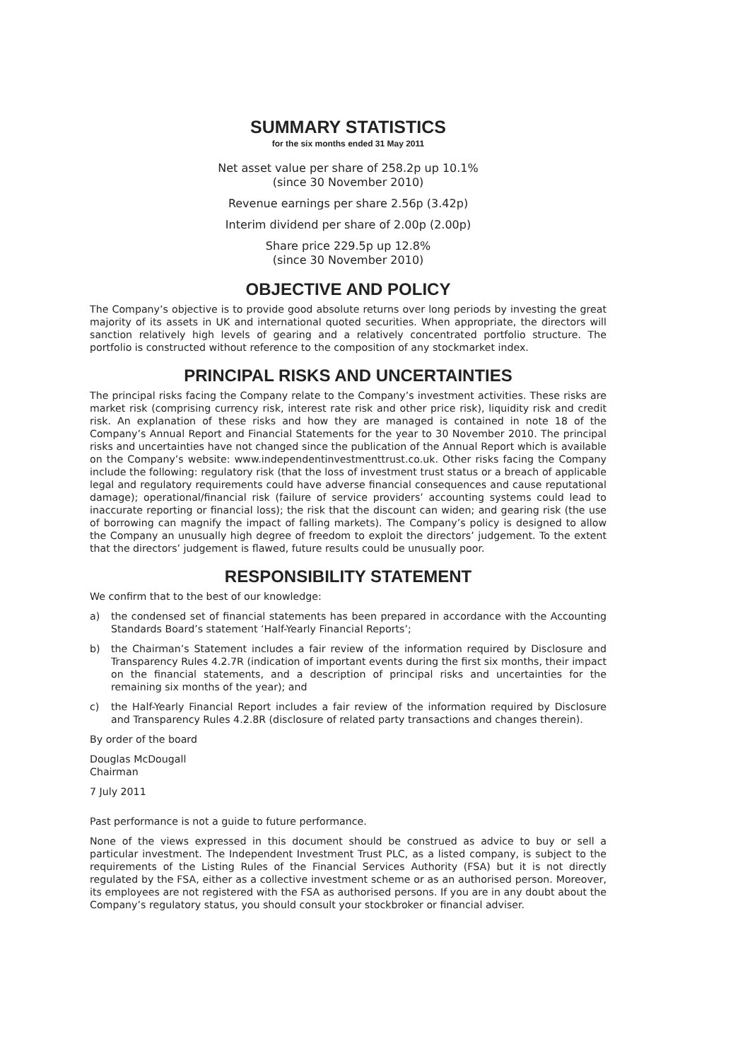SUMMARY STATISTICS
for the six months ended 31 May 2011
Net asset value per share of 258.2p up 10.1%
(since 30 November 2010)
Revenue earnings per share 2.56p (3.42p)
Interim dividend per share of 2.00p (2.00p)
Share price 229.5p up 12.8%
(since 30 November 2010)
OBJECTIVE AND POLICY
The Company’s objective is to provide good absolute returns over long periods by investing the great majority of its assets in UK and international quoted securities. When appropriate, the directors will sanction relatively high levels of gearing and a relatively concentrated portfolio structure. The portfolio is constructed without reference to the composition of any stockmarket index.
PRINCIPAL RISKS AND UNCERTAINTIES
The principal risks facing the Company relate to the Company’s investment activities. These risks are market risk (comprising currency risk, interest rate risk and other price risk), liquidity risk and credit risk. An explanation of these risks and how they are managed is contained in note 18 of the Company’s Annual Report and Financial Statements for the year to 30 November 2010. The principal risks and uncertainties have not changed since the publication of the Annual Report which is available on the Company’s website: www.independentinvestmenttrust.co.uk. Other risks facing the Company include the following: regulatory risk (that the loss of investment trust status or a breach of applicable legal and regulatory requirements could have adverse financial consequences and cause reputational damage); operational/financial risk (failure of service providers’ accounting systems could lead to inaccurate reporting or financial loss); the risk that the discount can widen; and gearing risk (the use of borrowing can magnify the impact of falling markets). The Company’s policy is designed to allow the Company an unusually high degree of freedom to exploit the directors’ judgement. To the extent that the directors’ judgement is flawed, future results could be unusually poor.
RESPONSIBILITY STATEMENT
We confirm that to the best of our knowledge:
a) the condensed set of financial statements has been prepared in accordance with the Accounting Standards Board’s statement ‘Half-Yearly Financial Reports’;
b) the Chairman’s Statement includes a fair review of the information required by Disclosure and Transparency Rules 4.2.7R (indication of important events during the first six months, their impact on the financial statements, and a description of principal risks and uncertainties for the remaining six months of the year); and
c) the Half-Yearly Financial Report includes a fair review of the information required by Disclosure and Transparency Rules 4.2.8R (disclosure of related party transactions and changes therein).
By order of the board
Douglas McDougall
Chairman
7 July 2011
Past performance is not a guide to future performance.
None of the views expressed in this document should be construed as advice to buy or sell a particular investment. The Independent Investment Trust PLC, as a listed company, is subject to the requirements of the Listing Rules of the Financial Services Authority (FSA) but it is not directly regulated by the FSA, either as a collective investment scheme or as an authorised person. Moreover, its employees are not registered with the FSA as authorised persons. If you are in any doubt about the Company’s regulatory status, you should consult your stockbroker or financial adviser.